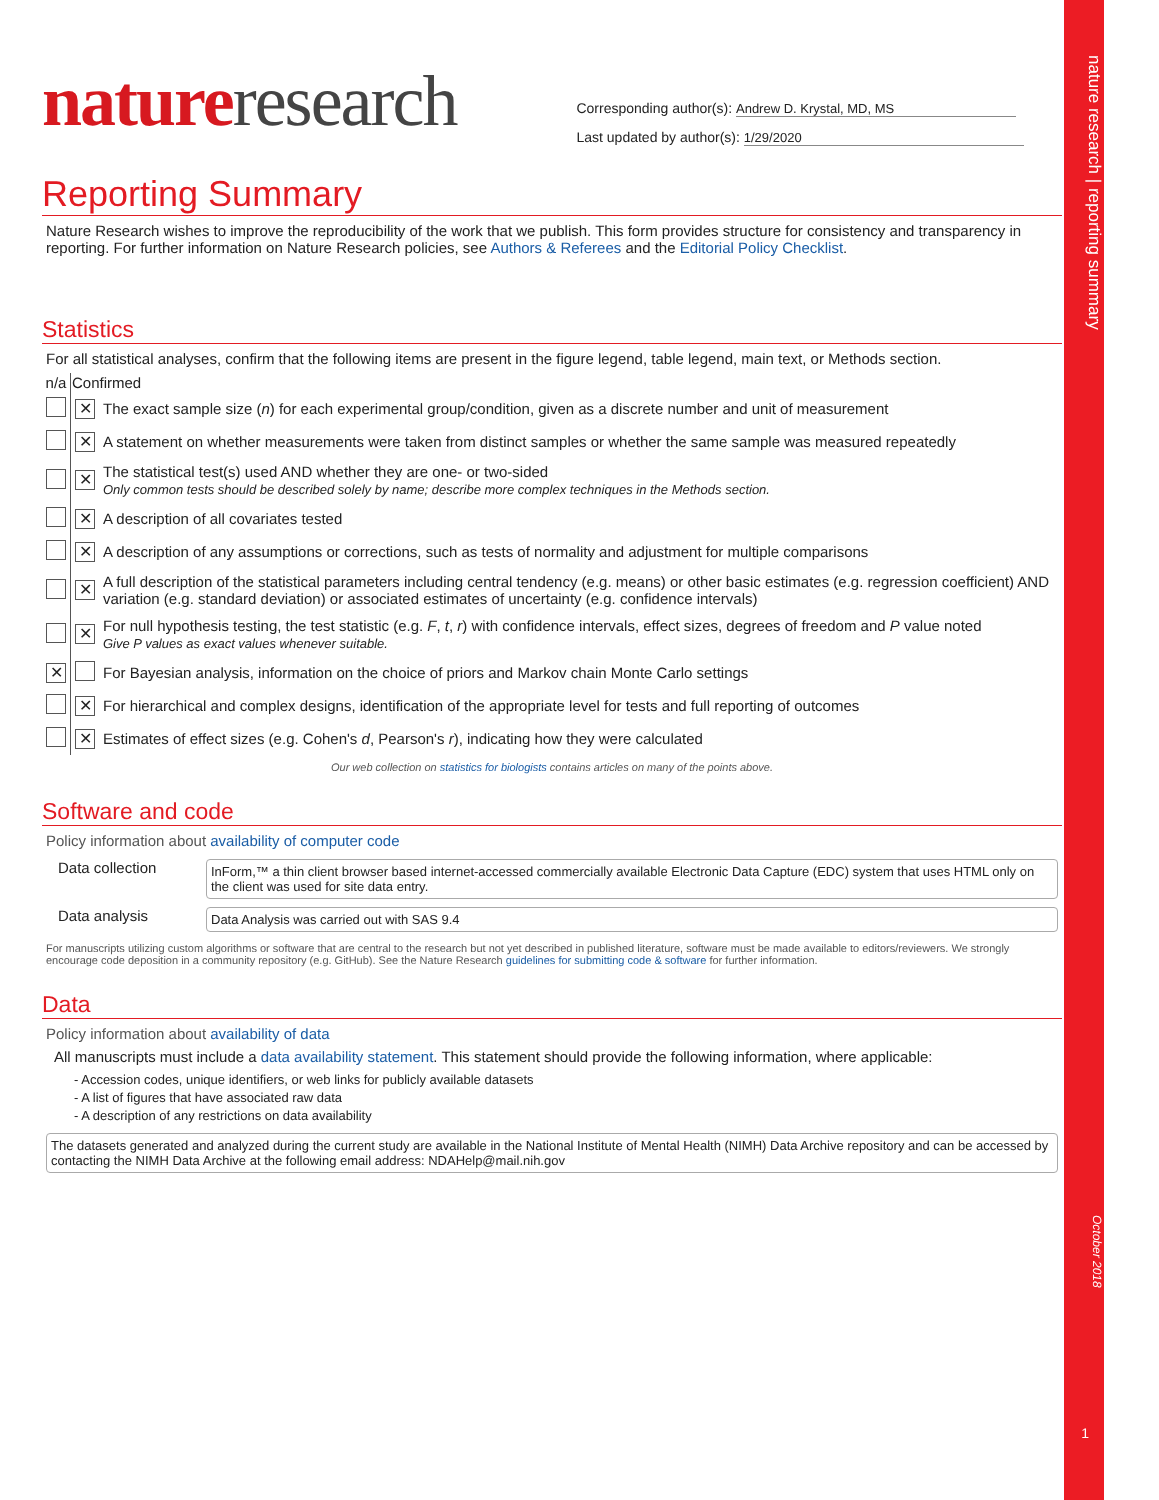nature research | reporting summary
October 2018
1
nature research
Corresponding author(s): Andrew D. Krystal, MD, MS
Last updated by author(s): 1/29/2020
Reporting Summary
Nature Research wishes to improve the reproducibility of the work that we publish. This form provides structure for consistency and transparency in reporting. For further information on Nature Research policies, see Authors & Referees and the Editorial Policy Checklist.
Statistics
For all statistical analyses, confirm that the following items are present in the figure legend, table legend, main text, or Methods section.
| n/a | Confirmed | |
| --- | --- | --- |
| | ✕ | The exact sample size ( n ) for each experimental group/condition, given as a discrete number and unit of measurement |
| | ✕ | A statement on whether measurements were taken from distinct samples or whether the same sample was measured repeatedly |
| | ✕ | The statistical test(s) used AND whether they are one- or two-sided Only common tests should be described solely by name; describe more complex techniques in the Methods section. |
| | ✕ | A description of all covariates tested |
| | ✕ | A description of any assumptions or corrections, such as tests of normality and adjustment for multiple comparisons |
| | ✕ | A full description of the statistical parameters including central tendency (e.g. means) or other basic estimates (e.g. regression coefficient) AND variation (e.g. standard deviation) or associated estimates of uncertainty (e.g. confidence intervals) |
| | ✕ | For null hypothesis testing, the test statistic (e.g. F , t , r ) with confidence intervals, effect sizes, degrees of freedom and P value noted Give P values as exact values whenever suitable. |
| ✕ | | For Bayesian analysis, information on the choice of priors and Markov chain Monte Carlo settings |
| | ✕ | For hierarchical and complex designs, identification of the appropriate level for tests and full reporting of outcomes |
| | ✕ | Estimates of effect sizes (e.g. Cohen's d , Pearson's r ), indicating how they were calculated |
Our web collection on statistics for biologists contains articles on many of the points above.
Software and code
Policy information about availability of computer code
| Data collection | InForm,™ a thin client browser based internet-accessed commercially available Electronic Data Capture (EDC) system that uses HTML only on the client was used for site data entry. |
| Data analysis | Data Analysis was carried out with SAS 9.4 |
For manuscripts utilizing custom algorithms or software that are central to the research but not yet described in published literature, software must be made available to editors/reviewers. We strongly encourage code deposition in a community repository (e.g. GitHub). See the Nature Research guidelines for submitting code & software for further information.
Data
Policy information about availability of data
All manuscripts must include a data availability statement. This statement should provide the following information, where applicable:
- Accession codes, unique identifiers, or web links for publicly available datasets
- A list of figures that have associated raw data
- A description of any restrictions on data availability
The datasets generated and analyzed during the current study are available in the National Institute of Mental Health (NIMH) Data Archive repository and can be accessed by contacting the NIMH Data Archive at the following email address: NDAHelp@mail.nih.gov